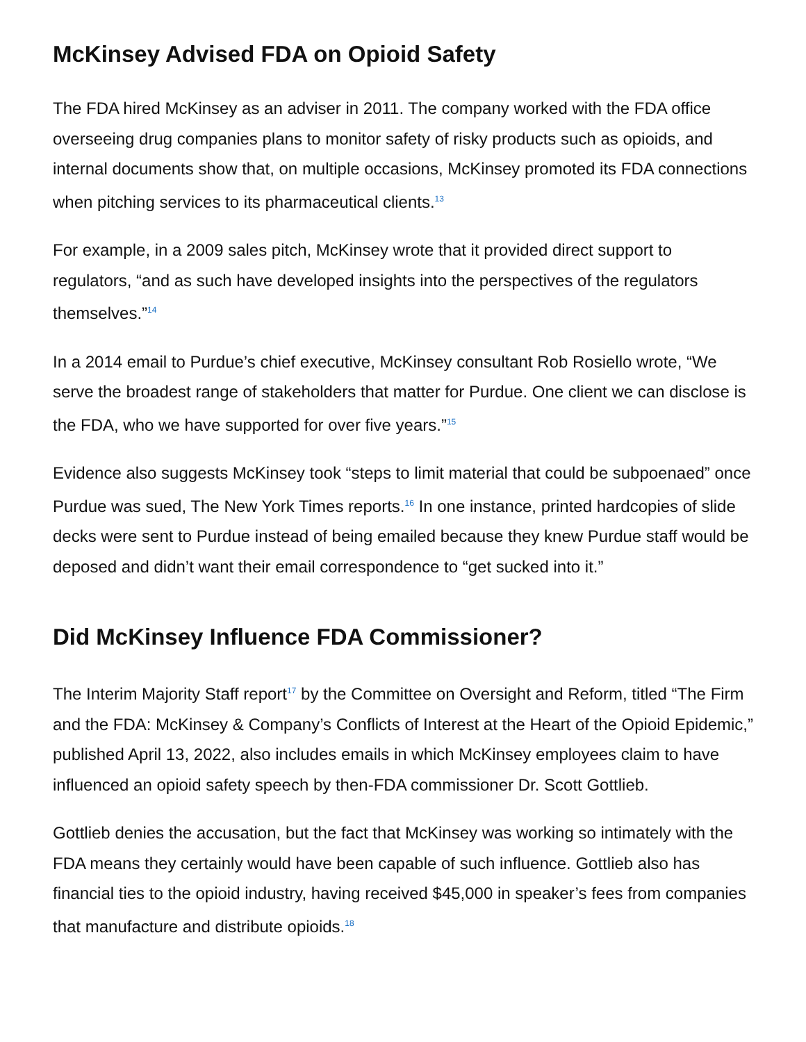McKinsey Advised FDA on Opioid Safety
The FDA hired McKinsey as an adviser in 2011. The company worked with the FDA office overseeing drug companies plans to monitor safety of risky products such as opioids, and internal documents show that, on multiple occasions, McKinsey promoted its FDA connections when pitching services to its pharmaceutical clients.<sup>13</sup>
For example, in a 2009 sales pitch, McKinsey wrote that it provided direct support to regulators, “and as such have developed insights into the perspectives of the regulators themselves.”<sup>14</sup>
In a 2014 email to Purdue’s chief executive, McKinsey consultant Rob Rosiello wrote, “We serve the broadest range of stakeholders that matter for Purdue. One client we can disclose is the FDA, who we have supported for over five years.”<sup>15</sup>
Evidence also suggests McKinsey took “steps to limit material that could be subpoenaed” once Purdue was sued, The New York Times reports.<sup>16</sup> In one instance, printed hardcopies of slide decks were sent to Purdue instead of being emailed because they knew Purdue staff would be deposed and didn’t want their email correspondence to “get sucked into it.”
Did McKinsey Influence FDA Commissioner?
The Interim Majority Staff report<sup>17</sup> by the Committee on Oversight and Reform, titled “The Firm and the FDA: McKinsey & Company’s Conflicts of Interest at the Heart of the Opioid Epidemic,” published April 13, 2022, also includes emails in which McKinsey employees claim to have influenced an opioid safety speech by then-FDA commissioner Dr. Scott Gottlieb.
Gottlieb denies the accusation, but the fact that McKinsey was working so intimately with the FDA means they certainly would have been capable of such influence. Gottlieb also has financial ties to the opioid industry, having received $45,000 in speaker’s fees from companies that manufacture and distribute opioids.<sup>18</sup>